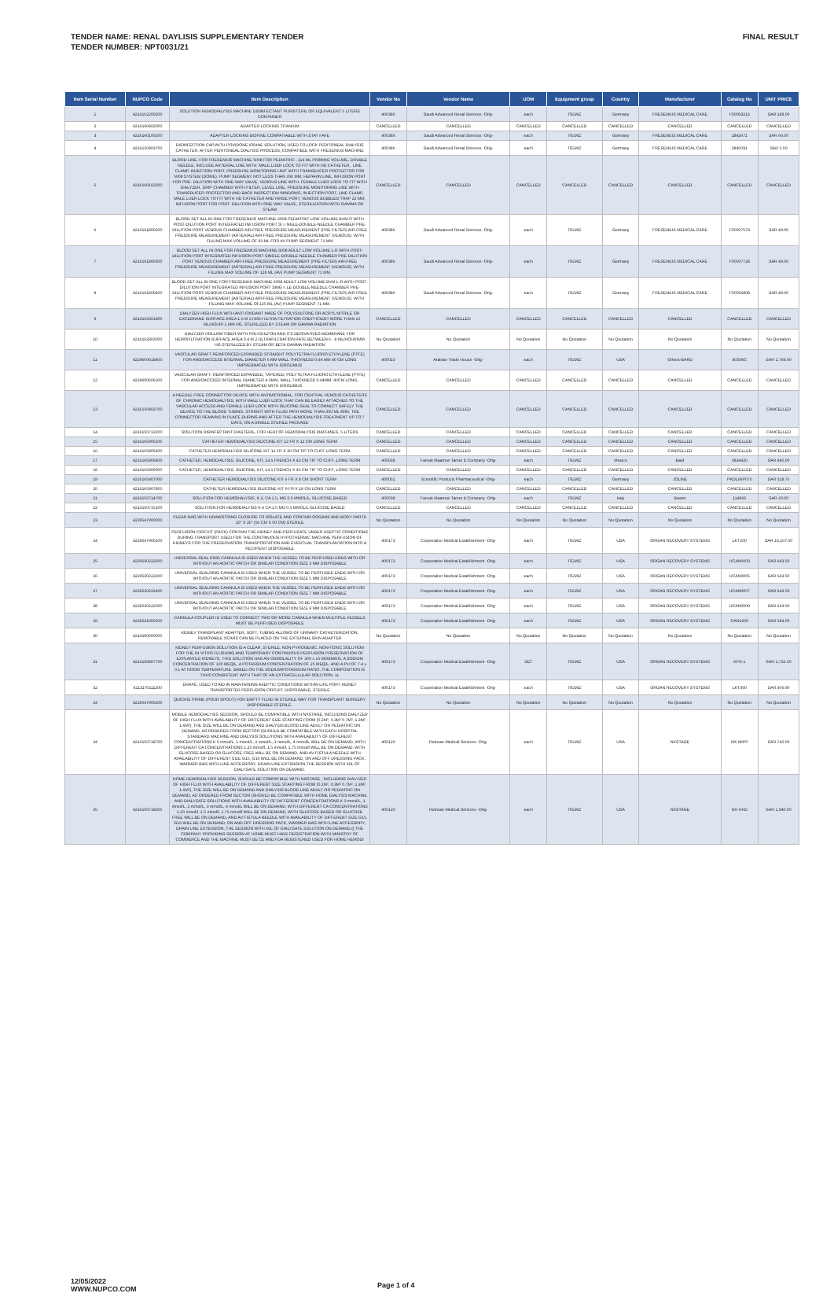TENDER NAME: RENAL DAYLISIS SUPPLEMENTARY TENDER
TENDER NUMBER: NPT0031/21
FINAL RESULT
| Item Serial Number | NUPCO Code | Item Description | Vendor No | Vendor Name | UOM | Equipment group | Country | Manufacturer | Catalog No | UNIT PRICE |
| --- | --- | --- | --- | --- | --- | --- | --- | --- | --- | --- |
| 1 | 4216162200200 | SOLUTION HEMODIALYSIS MACHINE DISINFECTANT PURISTERIL OR EQUIVALENT 5 LITERS CONTAINER | 400386 | Saudi Advanced Renal Services -Orig- | each | ITEMIZ | Germany | FRESENIUS MEDICAL CARE | F00003213 | SAR 188.00 |
| 2 | 4216160402000 | ADAPTER LOCKING TITANIUM | CANCELLED | CANCELLED | CANCELLED | CANCELLED | CANCELLED | CANCELLED | CANCELLED | CANCELLED |
| 3 | 4216160100200 | ADAPTER LOCKING BIOFINE COMPATIABLE WITH STAY FAFE | 400386 | Saudi Advanced Renal Services -Orig- | each | ITEMIZ | Germany | FRESENIUS MEDICAL CARE | 2842671 | SAR 66.00 |
| 4 | 4216150403700 | DISINFECTION CAP,WITH POVIDONE IODINE SOLUTION, USED TO LOCK PERITONEAL DIALYSIS CATHETER, AFTER PERITONEAL DIALYSIS PROCESS, COMPATIBLE WITH FRESENIUS MACHINE | 400386 | Saudi Advanced Renal Services -Orig- | each | ITEMIZ | Germany | FRESENIUS MEDICAL CARE | 2845091 | SAR 5.50 |
| 5 | 4216160102200 | BLOOD LINE, FOR FRESENIUS MACHINE 5008 FOR PEDIATRIC , 114 ML PRIMING VOLUME, DOUBLE NEEDLE, INCLUDE ARTERIAL LINE WITH: MALE LUER LOCK TO FIT WITH HD CATHETER , LINE CLAMP, INJECTION PORT, PRESSURE MONITORING UNIT WITH TRANSDUCER PROTECTOR FOR 5008 SYSTEM (DOME), PUMP SEGMENT NOT LESS THAN 350 MM, HEPARIN LINE, INFUSION PORT FOR PRE- DILUTION WITH ONE-WAY VALVE, VENOUS LINE WITH: FEMALE LUER LOCK TO FIT WITH DIALYZER, DRIP CHAMBER WITH FILTER, LEVEL LINE, PRESSURE MONITORING LINE WITH TRANSDUCER PROTECTOR AND BACK INSPECTION WINDOWS, INJECTION PORT, LINE CLAMP, MALE LUER LOCK TO FIT WITH HD CATHETER AND RINSE PORT, VENOUS BUBBLES TRAP 22 MM, INFUSION PORT FOR POST- DILUTION WITH ONE-WAY VALVE, STERILIZATION WITH GAMMA OR STEAM | CANCELLED | CANCELLED | CANCELLED | CANCELLED | CANCELLED | CANCELLED | CANCELLED | CANCELLED |
| 6 | 4216161800200 | BLOOD SET ALL IN ONE FOR FRESENIUS MACHINE 6008 PEDIATRIC LOW VOLUME BVM-R WITH POST-DILUTION PORT INTEGRATED INFUSION PORT SI = NGLE-DOUBLE-NEEDLE CHAMBER PRE-DILUTION PORT VENOUS CHAMBER AIR-FREE PRESSURE MEASUREMENT (PRE-FILTER) AIR-FREE PRESSURE MEASUREMENT (ARTERIAL) AIR-FREE PRESSURE MEASUREMENT (VENOUS). WITH FILLING MAX VOLUME OF 83 ML FOR AV PUMP SEGMENT 71 MM | 400386 | Saudi Advanced Renal Services -Orig- | each | ITEMIZ | Germany | FRESENIUS MEDICAL CARE | F00007579 | SAR 49.00 |
| 7 | 4216161800300 | BLOOD SET ALL IN ONE FOR FRESENIUS MACHINE 6008 ADULT LOW VOLUME L-R WITH POST-DILUTION PORT INTEGRATED INFUSION PORT SINGLE-DOUBLE-NEEDLE CHAMBER PRE-DILUTION PORT VENOUS CHAMBER AIR-FREE PRESSURE MEASUREMENT (PRE-FILTER) AIR-FREE PRESSURE MEASUREMENT (ARTERIAL) AIR-FREE PRESSURE MEASUREMENT (VENOUS). WITH FILLING MAX VOLUME OF 128 ML (AV) PUMP SEGMENT 71 MM. | 400386 | Saudi Advanced Renal Services -Orig- | each | ITEMIZ | Germany | FRESENIUS MEDICAL CARE | F00007728 | SAR 49.00 |
| 8 | 4216161800400 | BLOOD SET ALL IN ONE FOR FRESENIUS MACHINE 6008 ADULT LOW VOLUME BVM L-R WITH POST-DILUTION PORT INTEGRATED INFUSION PORT SING = LE-DOUBLE-NEEDLE CHAMBER PRE-DILUTION PORT VENOUS CHAMBER AIR-FREE PRESSURE MEASUREMENT (PRE-FILTER) AIR-FREE PRESSURE MEASUREMENT (ARTERIAL) AIR-FREE PRESSURE MEASUREMENT (VENOUS). WITH FILLING MAX VOLUME OF135 ML (AV) PUMP SEGMENT 71 MM. | 400386 | Saudi Advanced Renal Services -Orig- | each | ITEMIZ | Germany | FRESENIUS MEDICAL CARE | F00006808 | SAR 49.00 |
| 9 | 4216163301800 | DIALYZER HIGH FLUX WITH ANTI OXIDANT MADE OF POLYSULFONE OR ACRYL NITRILE OR EXCEBRANE SURFACE AREA 1.6 M 2 HIGH ULTRA FILTRATION COEFFICIENT MORE THAN 15 ML/HOUR/ 1 MM HG. STERILIZED BY STEAM OR GAMMA RADIATION | CANCELLED | CANCELLED | CANCELLED | CANCELLED | CANCELLED | CANCELLED | CANCELLED | CANCELLED |
| 10 | 4216163303000 | DIALYZER HOLLOW FIBER WITH POLYSULFON AND ITS DERIVATIVES MEMBRANE FOR HEMOFILTRATION SURFACE AREA 0.4 M 2 ULTRAFILTRATION RATE BETWEEN 6 - 8 ML/HOUR/MM HG STERILIZED BY STEAM OR BETA GAMMA RADIATION | No Quotation | No Quotation | No Quotation | No Quotation | No Quotation | No Quotation | No Quotation | No Quotation |
| 11 | 4229600618400 | VASCULAR GRAFT REINFORCED EXPANDED STRAIGHT POLYTETRA FLUORO ETHYLENE (PTFE) FOR ANGIOACCESS INTERNAL DIAMETER 6 MM WALL THICKNESS 0.64 MM 40 CM LONG IMPREGNATED WITH SIROLIMUS | 400023 | Arabian Trade House -Orig- | each | ITEMIZ | USA | Others-BARD | 40S06C | SAR 1,764.00 |
| 12 | 4229600606200 | VASCULAR GRAFT, REINFORCED EXPANDED, TAPERED, POLYTETRA FLUORO ETHYLENE (PTFE) FOR ANGIOACCESS INTERNAL DIAMETER 4-5MM, WALL THICKNESS 0.64MM, 40CM LONG, IMPREGNATED WITH SIROLIMUS | CANCELLED | CANCELLED | CANCELLED | CANCELLED | CANCELLED | CANCELLED | CANCELLED | CANCELLED |
| 13 | 4216150402700 | A NEEDLE FREE CONNECTOR DEVICE WITH ANTIMICROBIAL, FOR CENTRAL VENOUS CATHETERS OF CHRONIC HEMODIALYSIS, WITH MALE LUER LOCK THAT CAN BE EASILY ATTACHED TO THE VASCULAR ACCESS AND FEMALE LUER LOCK WITH SILICONE SEAL TO CONNECT SAFELY THE DEVICE TO THE BLOOD TUBING, STRIGHT WITH FLUID PATH MORE THAN 350 ML /MIN, THE CONNECTOR REMAINS IN PLACE DURING AND AFTER THE HEMODIALYSIS TREATMENT UP TO 7 DAYS, ON A SINGLE STERILE PACKAGE | CANCELLED | CANCELLED | CANCELLED | CANCELLED | CANCELLED | CANCELLED | CANCELLED | CANCELLED |
| 14 | 4216150713200 | SOLUTION DISINFECTANT DIASTERIL, FOR HEAT OF HEMODIALYSIS MACHINES, 5 LITERS | CANCELLED | CANCELLED | CANCELLED | CANCELLED | CANCELLED | CANCELLED | CANCELLED | CANCELLED |
| 15 | 4216165905100 | CATHETER HEMODIALYSIS SILICONE KIT 12 FR X 12 CM LONG TERM | CANCELLED | CANCELLED | CANCELLED | CANCELLED | CANCELLED | CANCELLED | CANCELLED | CANCELLED |
| 16 | 4216165905400 | CATHETER HEMODIALYSIS SILICONE KIT 12 FR X 20 CM TIP TO CUFF LONG TERM | CANCELLED | CANCELLED | CANCELLED | CANCELLED | CANCELLED | CANCELLED | CANCELLED | CANCELLED |
| 17 | 4216165906800 | CATHETER, HEMODIALYSIS, SILICONE, KIT, 14.5 FRENCH X 42 CM TIP TO CUFF, LONG TERM | 400038 | Farouk Maamon Tamer & Company -Orig- | each | ITEMIZ | Mexico | Bard | 5834420 | SAR 490.00 |
| 18 | 4216165906900 | CATHETER, HEMODIALYSIS, SILICONE, KIT, 14.5 FRENCH X 45 CM TIP TO CUFF, LONG TERM | CANCELLED | CANCELLED | CANCELLED | CANCELLED | CANCELLED | CANCELLED | CANCELLED | CANCELLED |
| 19 | 4216165907000 | CATHETER HEMODIALYSIS SILICONE KIT 6 FR X 8 CM SHORT TERM | 400052 | Scientific Products Pharmaceutical -Orig- | each | ITEMIZ | Germany | JOLINE | PKDL06P075 | SAR 528.75 |
| 20 | 4216165907800 | CATHETER HEMODIALYSIS SILICONE KIT 9 FR X 18 CM LONG TERM | CANCELLED | CANCELLED | CANCELLED | CANCELLED | CANCELLED | CANCELLED | CANCELLED | CANCELLED |
| 21 | 4216150714700 | SOLUTION FOR HEMODIALYSIS, K 3, CA 1.5, MG 0.5 MMOL/L, GLUCOSE BASED | 400038 | Farouk Maamon Tamer & Company -Orig- | each | ITEMIZ | Italy | Baxter | 114965 | SAR 20.00 |
| 22 | 4216150715100 | SOLUTION FOR HEMODIALYSIS K 4 CA 1.5 MG 0.5 MMOL/L GLUCOSE BASED | CANCELLED | CANCELLED | CANCELLED | CANCELLED | CANCELLED | CANCELLED | CANCELLED | CANCELLED |
| 23 | 4229547900000 | CLEAR BAG WITH DRAWSTRING CLOSURE TO ISOLATE AND CONTAIN ORGANS AND BODY PARTS 20" X 20" (50 CM X 50 CM) STERILE | No Quotation | No Quotation | No Quotation | No Quotation | No Quotation | No Quotation | No Quotation | No Quotation |
| 24 | 4229547900100 | PERFUSION CIRCUIT (PACK) CONTAIN THE KIDNEY AND PERFUSATE UNDER ASEPTIC CONDITIONS DURING TRANSPORT USED FOR THE CONTINUOUS HYPOTHERMIC MACHINE PERFUSION OF KIDNEYS FOR THE PRESERVATION TRANSPORTATION AND EVENTUAL TRANSPLANTATION INTO A RECIPIENT DISPOSABLE | 400173 | Cooperation Medical Establishment -Orig- | each | ITEMIZ | USA | ORGAN RECOVERY SYSTEMS | LKT200 | SAR 14,107.50 |
| 25 | 4229530222200 | UNIVERSAL SEAL RING CANNULA IS USED WHEN THE VESSEL TO BE PERFUSED ENDS WITH OR WITHOUT AN AORTIC PATCH OR SIMILAR CONDITION SIZE 3 MM DISPOSABLE | 400173 | Cooperation Medical Establishment -Orig- | each | ITEMIZ | USA | ORGAN RECOVERY SYSTEMS | UCAN0003 | SAR 643.50 |
| 26 | 4229530222300 | UNIVERSAL SEALRING CANNULA IS USED WHEN THE VESSEL TO BE PERFUSED ENDS WITH OR WITHOUT AN AORTIC PATCH OR SIMILAR CONDITION SIZE 5 MM DISPOSABLE | 400173 | Cooperation Medical Establishment -Orig- | each | ITEMIZ | USA | ORGAN RECOVERY SYSTEMS | UCAN0005 | SAR 643.50 |
| 27 | 4229530222400 | UNIVERSAL SEALRING CANNULA IS USED WHEN THE VESSEL TO BE PERFUSED ENDS WITH OR WITHOUT AN AORTIC PATCH OR SIMILAR CONDITION SIZE 7 MM DISPOSABLE | 400173 | Cooperation Medical Establishment -Orig- | each | ITEMIZ | USA | ORGAN RECOVERY SYSTEMS | UCAN0007 | SAR 643.50 |
| 28 | 4229530222500 | UNIVERSAL SEALRING CANNULA IS USED WHEN THE VESSEL TO BE PERFUSED ENDS WITH OR WITHOUT AN AORTIC PATCH OR SIMILAR CONDITION SIZE 9 MM DISPOSABLE | 400173 | Cooperation Medical Establishment -Orig- | each | ITEMIZ | USA | ORGAN RECOVERY SYSTEMS | UCAN0009 | SAR 643.50 |
| 29 | 4229531000200 | CANNULA COUPLER IS USED TO CONNECT TWO OR MORE CANNULA WHEN MULTIPLE VESSELS MUST BE PERFUSED DISPOSABLE | 400173 | Cooperation Medical Establishment -Orig- | each | ITEMIZ | USA | ORGAN RECOVERY SYSTEMS | CAN1000 | SAR 594.00 |
| 30 | 4216180000000 | KIDNEY TRANSPLANT ADAPTER, SOFT, TUBING ALLOWS OF URINARY CATHETERIZATION, REMOVABLE SCARS CAN BE PLACED ON THE EXTERNAL SKIN ADAPTER | No Quotation | No Quotation | No Quotation | No Quotation | No Quotation | No Quotation | No Quotation | No Quotation |
| 31 | 4216160807700 | KIDNEY PERFUSION SOLUTION IS A CLEAR, STERILE, NON-PYROGENIC, NON-TOXIC SOLUTION FOR THE IN-VITRO FLUSHING AND TEMPORARY CONTINUOUS PERFUSION PRESERVATION OF EXPLANTED KIDNEYS, THIS SOLUTION HAS AN OSMOLALITY OF 300 ± 15 MOSM/KG, A SODIUM CONCENTRATION OF 100 MEQ/L, A POTASSIUM CONCENTRATION OF 25 MEQ/L, AND A PH OF 7.4 ± 0.1 AT ROOM TEMPERATURE. BASED ON THE SODIUM/POTASSIUM RATIO, THE COMPOSITION IS THUS CONSISTENT WITH THAT OF AN EXTRACELLULAR SOLUTION, 1L | 400173 | Cooperation Medical Establishment -Orig- | SET | ITEMIZ | USA | ORGAN RECOVERY SYSTEMS | KPS-1 | SAR 1,732.50 |
| 32 | 4213170111200 | DRAPE, USED TO AID IN MAINTAINING ASEPTIC CONDITIONS WITHIN LIFE PORT KIDNEY TRANSPORTER PERFUSION CIRCUIT, DISPOSABLE, STERILE | 400173 | Cooperation Medical Establishment -Orig- | each | ITEMIZ | USA | ORGAN RECOVERY SYSTEMS | LKT300 | SAR 306.90 |
| 33 | 4229547900200 | QUICKIE PRIME (POUR SPOUT) FOR EMPTY FLUID IN STERILE WAY FOR TRANSPLANT SURGERY DISPOSABLE STERILE. | No Quotation | No Quotation | No Quotation | No Quotation | No Quotation | No Quotation | No Quotation | No Quotation |
| 34 | 4216150718700 | MOBILE HEMODIALYSIS SESSION, SHOULD BE COMPATIBLE WITH NXSTAGE, INCLUDING DIALYZER OF HIGH FLUX WITH AVAILABILITY OF DIFFERENT SIZE STARTING FROM (0.2M², 0.3M² 0.7M², 1.3M², 1.6M²), THE SIZE WILL BE ON DEMAND AND DIALYSIS BLOOD LINE ADULT OR PEDIATRIC ON DEMAND, AS ORDERED FROM SECTOR (SHOULD BE COMPATIBLE WITH EACH HOSPITAL STANDARD MACHINE AND DIALYSIS SOLUTIONS WITH AVAILABILITY OF DIFFERENT CONCENTRATIONS K 0 mmol/L, 1 mmol/L, 2 mmol/L, 3 mmol/L, 4 mmol/L WILL BE ON DEMAND, WITH DIFFERENT CA CONCENTRATIONS 1.25 mmol/l, 1.5 mmol/l, 1.75 mmol/l WILL BE ON DEMAND, WITH GLUCOSE BASED OR GLUCOSE FREE WILL BE ON DEMAND, AND AV FISTULA NEEDLE WITH AVAILABILITY OF DIFFERENT SIZE G15, G16 WILL BE ON DEMAND, ON AND OFF DRESSING PACK, WARMER BAG WITH LINE ACCESSORY, DRAIN LINE EXTENSION,THE SESSION WITH 60L OF DIALYSATE SOLUTION ON DEMAND. | 400120 | Redwan Medical Services -Orig- | each | ITEMIZ | USA | NXSTAGE | NX-MIPP | SAR 740.00 |
| 35 | 4216150718600 | HOME HEMODIALYSIS SESSION, SHOULD BE COMPATIBLE WITH NXSTAGE , INCLUDING DIALYZER OF HIGH FLUX WITH AVAILABILITY OF DIFFERENT SIZE STARTING FROM (0.2M², 0.3M² 0.7M², 1.3M², 1.6M²), THE SIZE WILL BE ON DEMAND AND DIALYSIS BLOOD LINE ADULT OR PEDIATRIC ON DEMAND, AS ORDERED FROM SECTOR (SHOULD BE COMPATIBLE WITH HOME DIALYSIS MACHINE AND DIALYSATE SOLUTIONS WITH AVAILABILITY OF DIFFERENT CONCENTRATIONS K 0 mmol/L, 1 mmol/L, 2 mmol/L, 3 mmol/L, 4 mmol/L WILL BE ON DEMAND, WITH DIFFERENT CA CONCENTRATIONS 1.25 mmol/l, 1.5 mmol/l, 1.75 mmol/l WILL BE ON DEMAND, WITH GLUCOSE BASED OR GLUCOSE FREE WILL BE ON DEMAND, AND AV FISTULA NEEDLE WITH AVAILABILITY OF DIFFERENT SIZE G15, G16 WILL BE ON DEMAND, ON AND OFF DRESSING PACK, WARMER BAG WITH LINE ACCESSORY, DRAIN LINE EXTENSION, THE SESSION WITH 60L OF DIALYSATE SOLUTION ON DEMAND.(( THE COMPANY PROVIDING SESSION AT HOME MUST HAVE REGISTRATION WITH MINISTRY OF COMMERCE AND THE MACHINE MUST BE CE AND FDA REGISTERED USED FOR HOME HEMODI | 400120 | Redwan Medical Services -Orig- | each | ITEMIZ | USA | NXSTAGE | NX-HHD | SAR 1,940.00 |
12/05/2022
WWW.NUPCO.COM
Page 1 of 4